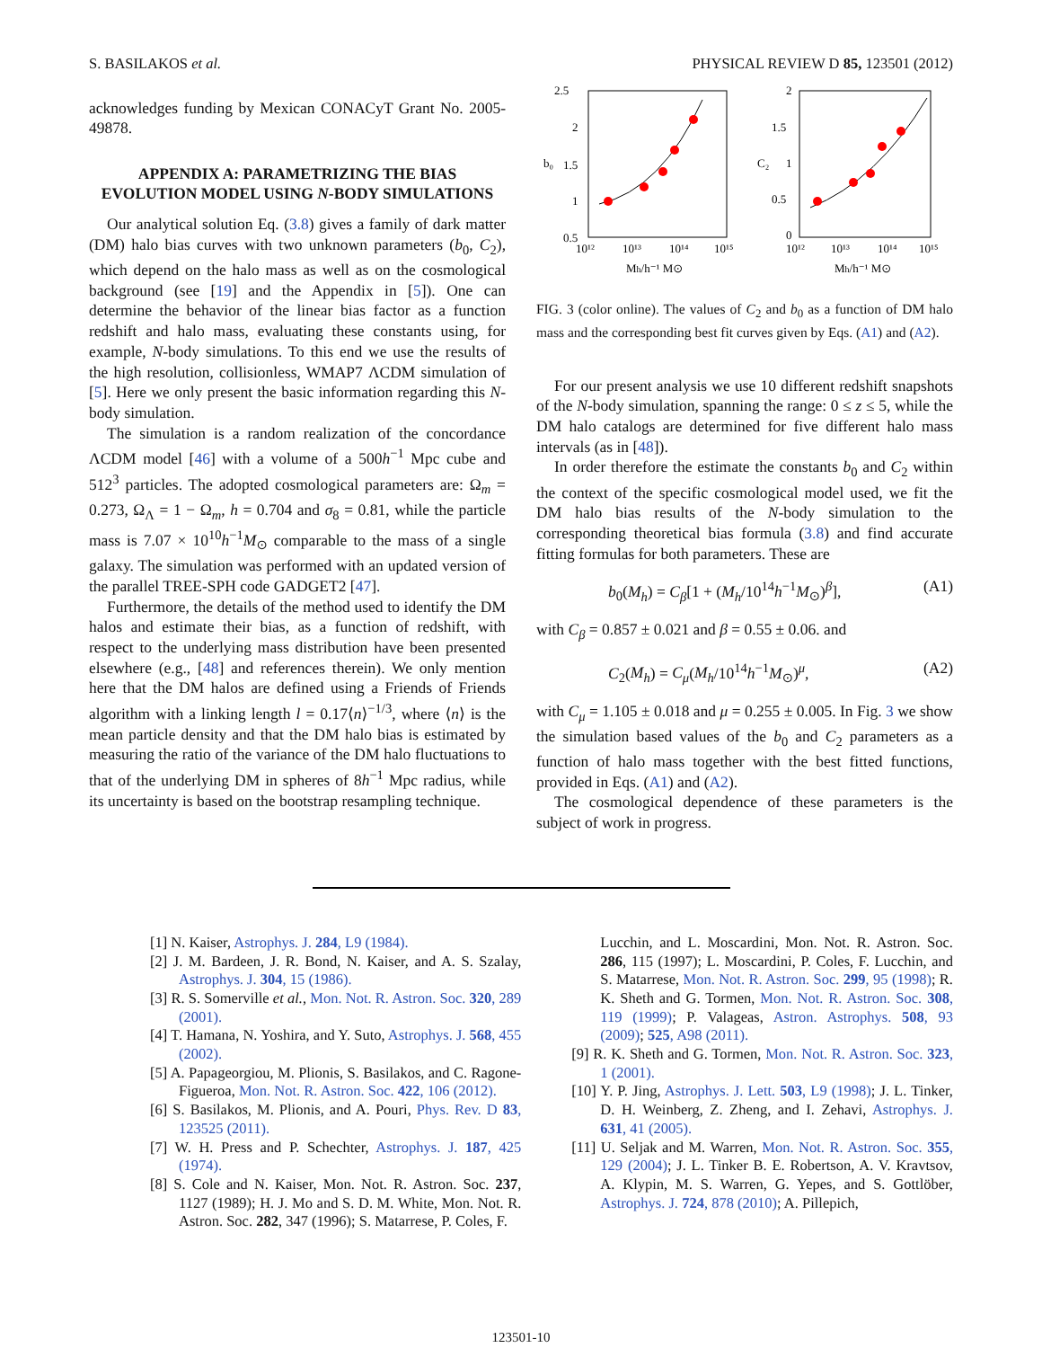S. BASILAKOS et al. PHYSICAL REVIEW D 85, 123501 (2012)
acknowledges funding by Mexican CONACyT Grant No. 2005-49878.
APPENDIX A: PARAMETRIZING THE BIAS EVOLUTION MODEL USING N-BODY SIMULATIONS
Our analytical solution Eq. (3.8) gives a family of dark matter (DM) halo bias curves with two unknown parameters (b<sub>0</sub>, C<sub>2</sub>), which depend on the halo mass as well as on the cosmological background (see [19] and the Appendix in [5]). One can determine the behavior of the linear bias factor as a function redshift and halo mass, evaluating these constants using, for example, N-body simulations. To this end we use the results of the high resolution, collisionless, WMAP7 ΛCDM simulation of [5]. Here we only present the basic information regarding this N-body simulation.
The simulation is a random realization of the concordance ΛCDM model [46] with a volume of a 500h<sup>−1</sup> Mpc cube and 512<sup>3</sup> particles. The adopted cosmological parameters are: Ω<sub>m</sub> = 0.273, Ω<sub>Λ</sub> = 1 − Ω<sub>m</sub>, h = 0.704 and σ<sub>8</sub> = 0.81, while the particle mass is 7.07 × 10<sup>10</sup>h<sup>−1</sup>M<sub>⊙</sub> comparable to the mass of a single galaxy. The simulation was performed with an updated version of the parallel TREE-SPH code GADGET2 [47].
Furthermore, the details of the method used to identify the DM halos and estimate their bias, as a function of redshift, with respect to the underlying mass distribution have been presented elsewhere (e.g., [48] and references therein). We only mention here that the DM halos are defined using a Friends of Friends algorithm with a linking length l = 0.17⟨n⟩<sup>−1/3</sup>, where ⟨n⟩ is the mean particle density and that the DM halo bias is estimated by measuring the ratio of the variance of the DM halo fluctuations to that of the underlying DM in spheres of 8h<sup>−1</sup> Mpc radius, while its uncertainty is based on the bootstrap resampling technique.
2.5
2
1.5
1
0.5
b₀
10¹²
10¹³
10¹⁴
10¹⁵
Mh/h⁻¹ M⊙
2
1.5
1
0.5
0
C₂
10¹²
10¹³
10¹⁴
10¹⁵
Mh/h⁻¹ M⊙
FIG. 3 (color online). The values of C<sub>2</sub> and b<sub>0</sub> as a function of DM halo mass and the corresponding best fit curves given by Eqs. (A1) and (A2).
For our present analysis we use 10 different redshift snapshots of the N-body simulation, spanning the range: 0 ≤ z ≤ 5, while the DM halo catalogs are determined for five different halo mass intervals (as in [48]).
In order therefore the estimate the constants b<sub>0</sub> and C<sub>2</sub> within the context of the specific cosmological model used, we fit the DM halo bias results of the N-body simulation to the corresponding theoretical bias formula (3.8) and find accurate fitting formulas for both parameters. These are
b<sub>0</sub>(M<sub>h</sub>) = C<sub>β</sub>[1 + (M<sub>h</sub>/10<sup>14</sup>h<sup>−1</sup>M<sub>⊙</sub>)<sup>β</sup>], (A1)
with C<sub>β</sub> = 0.857 ± 0.021 and β = 0.55 ± 0.06. and
C<sub>2</sub>(M<sub>h</sub>) = C<sub>μ</sub>(M<sub>h</sub>/10<sup>14</sup>h<sup>−1</sup>M<sub>⊙</sub>)<sup>μ</sup>, (A2)
with C<sub>μ</sub> = 1.105 ± 0.018 and μ = 0.255 ± 0.005. In Fig. 3 we show the simulation based values of the b<sub>0</sub> and C<sub>2</sub> parameters as a function of halo mass together with the best fitted functions, provided in Eqs. (A1) and (A2).
The cosmological dependence of these parameters is the subject of work in progress.
[1] N. Kaiser, Astrophys. J. 284, L9 (1984).
[2] J. M. Bardeen, J. R. Bond, N. Kaiser, and A. S. Szalay, Astrophys. J. 304, 15 (1986).
[3] R. S. Somerville et al., Mon. Not. R. Astron. Soc. 320, 289 (2001).
[4] T. Hamana, N. Yoshira, and Y. Suto, Astrophys. J. 568, 455 (2002).
[5] A. Papageorgiou, M. Plionis, S. Basilakos, and C. Ragone-Figueroa, Mon. Not. R. Astron. Soc. 422, 106 (2012).
[6] S. Basilakos, M. Plionis, and A. Pouri, Phys. Rev. D 83, 123525 (2011).
[7] W. H. Press and P. Schechter, Astrophys. J. 187, 425 (1974).
[8] S. Cole and N. Kaiser, Mon. Not. R. Astron. Soc. 237, 1127 (1989); H. J. Mo and S. D. M. White, Mon. Not. R. Astron. Soc. 282, 347 (1996); S. Matarrese, P. Coles, F.
Lucchin, and L. Moscardini, Mon. Not. R. Astron. Soc. 286, 115 (1997); L. Moscardini, P. Coles, F. Lucchin, and S. Matarrese, Mon. Not. R. Astron. Soc. 299, 95 (1998); R. K. Sheth and G. Tormen, Mon. Not. R. Astron. Soc. 308, 119 (1999); P. Valageas, Astron. Astrophys. 508, 93 (2009); 525, A98 (2011).
[9] R. K. Sheth and G. Tormen, Mon. Not. R. Astron. Soc. 323, 1 (2001).
[10] Y. P. Jing, Astrophys. J. Lett. 503, L9 (1998); J. L. Tinker, D. H. Weinberg, Z. Zheng, and I. Zehavi, Astrophys. J. 631, 41 (2005).
[11] U. Seljak and M. Warren, Mon. Not. R. Astron. Soc. 355, 129 (2004); J. L. Tinker B. E. Robertson, A. V. Kravtsov, A. Klypin, M. S. Warren, G. Yepes, and S. Gottlöber, Astrophys. J. 724, 878 (2010); A. Pillepich,
123501-10